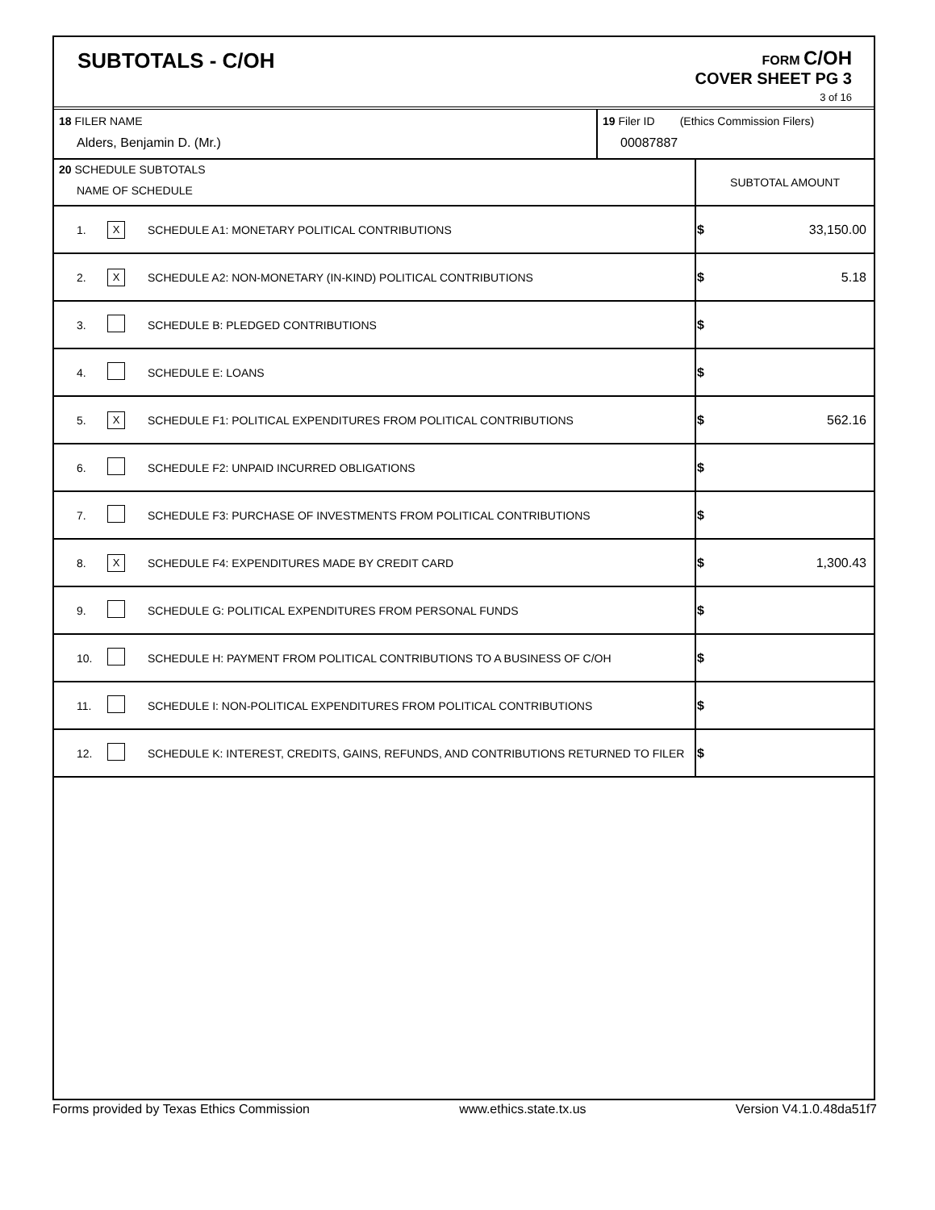SUBTOTALS - C/OH
FORM C/OH
COVER SHEET PG 3
3 of 16
| 18 FILER NAME Alders, Benjamin D. (Mr.) | 19 Filer ID (Ethics Commission Filers) 00087887 |
| 20 SCHEDULE SUBTOTALS NAME OF SCHEDULE | | | SUBTOTAL AMOUNT |
| 1. | X | SCHEDULE A1: MONETARY POLITICAL CONTRIBUTIONS | $ 33,150.00 |
| 2. | X | SCHEDULE A2: NON-MONETARY (IN-KIND) POLITICAL CONTRIBUTIONS | $ 5.18 |
| 3. | | SCHEDULE B: PLEDGED CONTRIBUTIONS | $ |
| 4. | | SCHEDULE E: LOANS | $ |
| 5. | X | SCHEDULE F1: POLITICAL EXPENDITURES FROM POLITICAL CONTRIBUTIONS | $ 562.16 |
| 6. | | SCHEDULE F2: UNPAID INCURRED OBLIGATIONS | $ |
| 7. | | SCHEDULE F3: PURCHASE OF INVESTMENTS FROM POLITICAL CONTRIBUTIONS | $ |
| 8. | X | SCHEDULE F4: EXPENDITURES MADE BY CREDIT CARD | $ 1,300.43 |
| 9. | | SCHEDULE G: POLITICAL EXPENDITURES FROM PERSONAL FUNDS | $ |
| 10. | | SCHEDULE H: PAYMENT FROM POLITICAL CONTRIBUTIONS TO A BUSINESS OF C/OH | $ |
| 11. | | SCHEDULE I: NON-POLITICAL EXPENDITURES FROM POLITICAL CONTRIBUTIONS | $ |
| 12. | | SCHEDULE K: INTEREST, CREDITS, GAINS, REFUNDS, AND CONTRIBUTIONS RETURNED TO FILER | $ |
Forms provided by Texas Ethics Commission www.ethics.state.tx.us Version V4.1.0.48da51f7